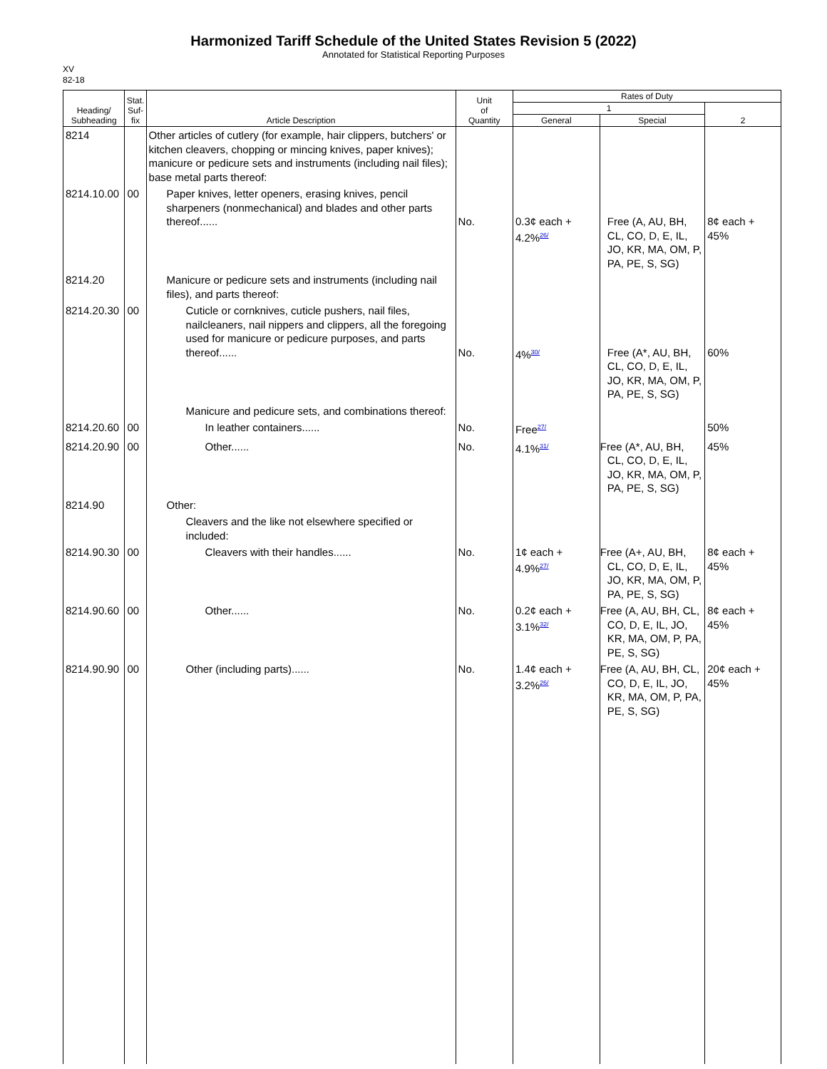Harmonized Tariff Schedule of the United States Revision 5 (2022)
Annotated for Statistical Reporting Purposes
XV
82-18
| Heading/ Subheading | Stat. Suf- fix | Article Description | Unit of Quantity | Rates of Duty | | |
| --- | --- | --- | --- | --- | --- | --- |
| | | | | 1 | | 2 |
| | | | | General | Special | |
| 8214 | | Other articles of cutlery (for example, hair clippers, butchers' or kitchen cleavers, chopping or mincing knives, paper knives); manicure or pedicure sets and instruments (including nail files); base metal parts thereof: | | | | |
| 8214.10.00 | 00 | Paper knives, letter openers, erasing knives, pencil sharpeners (nonmechanical) and blades and other parts thereof...... | No. | 0.3¢ each + 4.2%<sup>26/</sup> | Free (A, AU, BH, CL, CO, D, E, IL, JO, KR, MA, OM, P, PA, PE, S, SG) | 8¢ each + 45% |
| 8214.20 | | Manicure or pedicure sets and instruments (including nail files), and parts thereof: | | | | |
| 8214.20.30 | 00 | Cuticle or cornknives, cuticle pushers, nail files, nailcleaners, nail nippers and clippers, all the foregoing used for manicure or pedicure purposes, and parts thereof...... | No. | 4%<sup>30/</sup> | Free (A*, AU, BH, CL, CO, D, E, IL, JO, KR, MA, OM, P, PA, PE, S, SG) | 60% |
| | | Manicure and pedicure sets, and combinations thereof: | | | | |
| 8214.20.60 | 00 | In leather containers...... | No. | Free<sup>27/</sup> | | 50% |
| 8214.20.90 | 00 | Other...... | No. | 4.1%<sup>31/</sup> | Free (A*, AU, BH, CL, CO, D, E, IL, JO, KR, MA, OM, P, PA, PE, S, SG) | 45% |
| 8214.90 | | Other: | | | | |
| | | Cleavers and the like not elsewhere specified or included: | | | | |
| 8214.90.30 | 00 | Cleavers with their handles...... | No. | 1¢ each + 4.9%<sup>27/</sup> | Free (A+, AU, BH, CL, CO, D, E, IL, JO, KR, MA, OM, P, PA, PE, S, SG) | 8¢ each + 45% |
| 8214.90.60 | 00 | Other...... | No. | 0.2¢ each + 3.1%<sup>32/</sup> | Free (A, AU, BH, CL, CO, D, E, IL, JO, KR, MA, OM, P, PA, PE, S, SG) | 8¢ each + 45% |
| 8214.90.90 | 00 | Other (including parts)...... | No. | 1.4¢ each + 3.2%<sup>26/</sup> | Free (A, AU, BH, CL, CO, D, E, IL, JO, KR, MA, OM, P, PA, PE, S, SG) | 20¢ each + 45% |